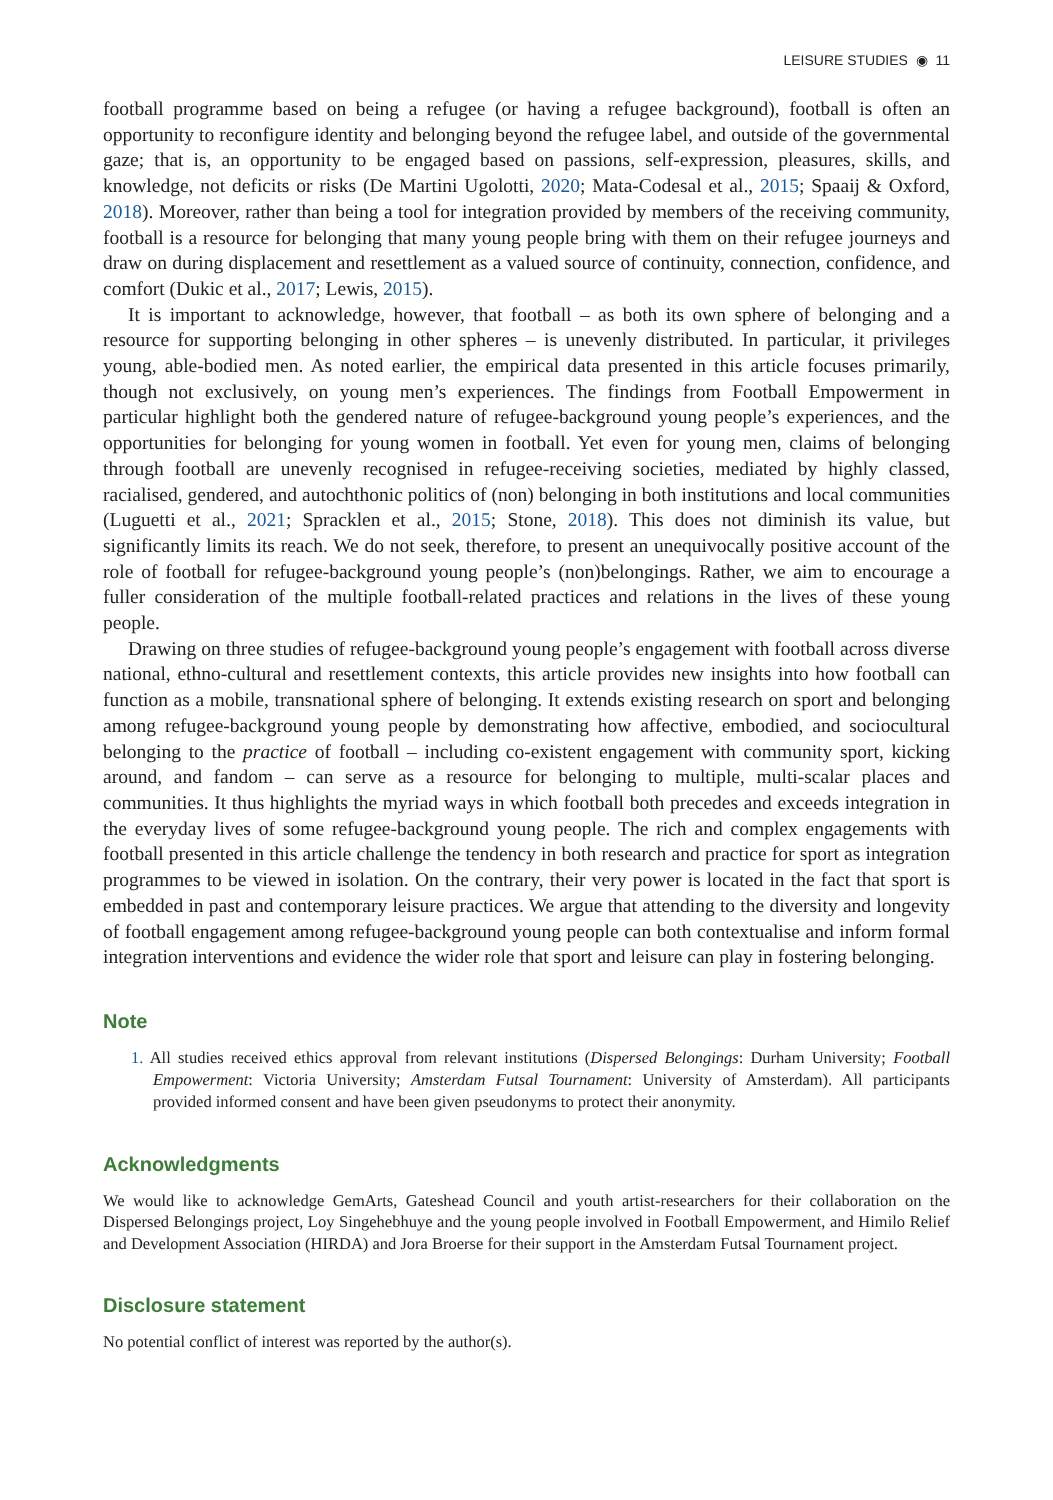LEISURE STUDIES ◉ 11
football programme based on being a refugee (or having a refugee background), football is often an opportunity to reconfigure identity and belonging beyond the refugee label, and outside of the governmental gaze; that is, an opportunity to be engaged based on passions, self-expression, pleasures, skills, and knowledge, not deficits or risks (De Martini Ugolotti, 2020; Mata-Codesal et al., 2015; Spaaij & Oxford, 2018). Moreover, rather than being a tool for integration provided by members of the receiving community, football is a resource for belonging that many young people bring with them on their refugee journeys and draw on during displacement and resettlement as a valued source of continuity, connection, confidence, and comfort (Dukic et al., 2017; Lewis, 2015).
It is important to acknowledge, however, that football – as both its own sphere of belonging and a resource for supporting belonging in other spheres – is unevenly distributed. In particular, it privileges young, able-bodied men. As noted earlier, the empirical data presented in this article focuses primarily, though not exclusively, on young men’s experiences. The findings from Football Empowerment in particular highlight both the gendered nature of refugee-background young people’s experiences, and the opportunities for belonging for young women in football. Yet even for young men, claims of belonging through football are unevenly recognised in refugee-receiving societies, mediated by highly classed, racialised, gendered, and autochthonic politics of (non) belonging in both institutions and local communities (Luguetti et al., 2021; Spracklen et al., 2015; Stone, 2018). This does not diminish its value, but significantly limits its reach. We do not seek, therefore, to present an unequivocally positive account of the role of football for refugee-background young people’s (non)belongings. Rather, we aim to encourage a fuller consideration of the multiple football-related practices and relations in the lives of these young people.
Drawing on three studies of refugee-background young people’s engagement with football across diverse national, ethno-cultural and resettlement contexts, this article provides new insights into how football can function as a mobile, transnational sphere of belonging. It extends existing research on sport and belonging among refugee-background young people by demonstrating how affective, embodied, and sociocultural belonging to the practice of football – including co-existent engagement with community sport, kicking around, and fandom – can serve as a resource for belonging to multiple, multi-scalar places and communities. It thus highlights the myriad ways in which football both precedes and exceeds integration in the everyday lives of some refugee-background young people. The rich and complex engagements with football presented in this article challenge the tendency in both research and practice for sport as integration programmes to be viewed in isolation. On the contrary, their very power is located in the fact that sport is embedded in past and contemporary leisure practices. We argue that attending to the diversity and longevity of football engagement among refugee-background young people can both contextualise and inform formal integration interventions and evidence the wider role that sport and leisure can play in fostering belonging.
Note
1. All studies received ethics approval from relevant institutions (Dispersed Belongings: Durham University; Football Empowerment: Victoria University; Amsterdam Futsal Tournament: University of Amsterdam). All participants provided informed consent and have been given pseudonyms to protect their anonymity.
Acknowledgments
We would like to acknowledge GemArts, Gateshead Council and youth artist-researchers for their collaboration on the Dispersed Belongings project, Loy Singehebhuye and the young people involved in Football Empowerment, and Himilo Relief and Development Association (HIRDA) and Jora Broerse for their support in the Amsterdam Futsal Tournament project.
Disclosure statement
No potential conflict of interest was reported by the author(s).